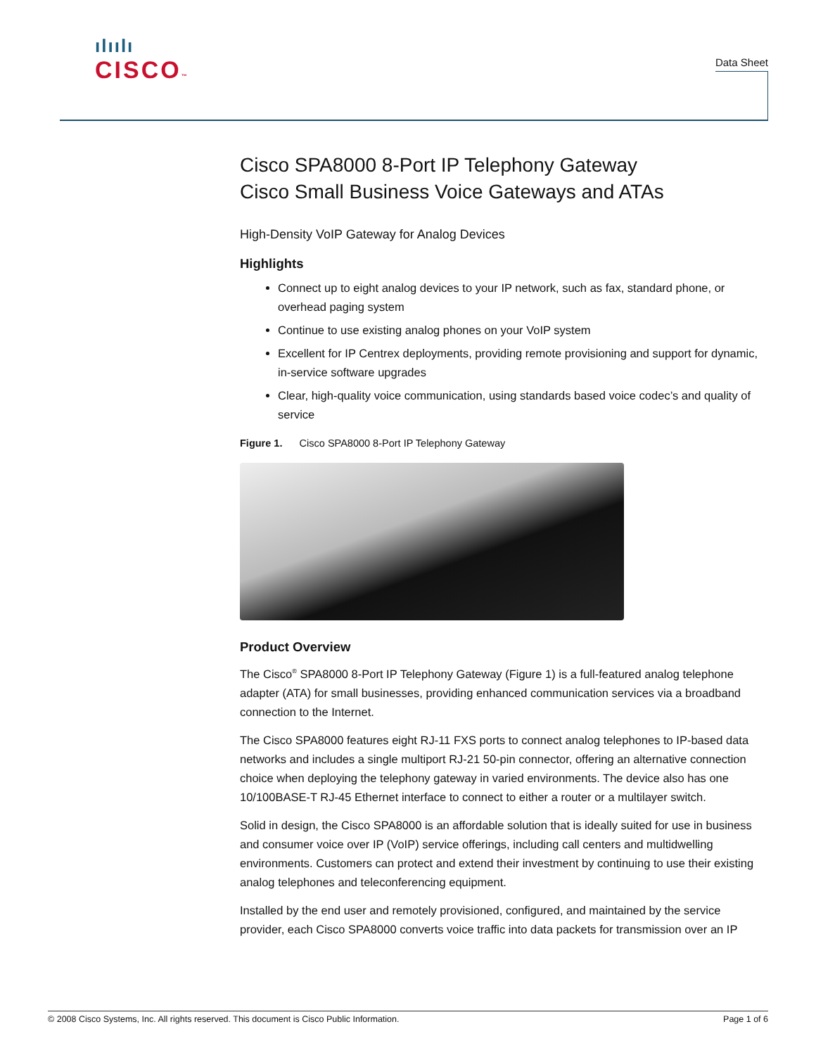ılıılı
CISCO™
Data Sheet
Cisco SPA8000 8-Port IP Telephony Gateway
Cisco Small Business Voice Gateways and ATAs
High-Density VoIP Gateway for Analog Devices
Highlights
Connect up to eight analog devices to your IP network, such as fax, standard phone, or overhead paging system
Continue to use existing analog phones on your VoIP system
Excellent for IP Centrex deployments, providing remote provisioning and support for dynamic, in-service software upgrades
Clear, high-quality voice communication, using standards based voice codec’s and quality of service
Figure 1. Cisco SPA8000 8-Port IP Telephony Gateway
Product Overview
The Cisco<sup>®</sup> SPA8000 8-Port IP Telephony Gateway (Figure 1) is a full-featured analog telephone adapter (ATA) for small businesses, providing enhanced communication services via a broadband connection to the Internet.
The Cisco SPA8000 features eight RJ-11 FXS ports to connect analog telephones to IP-based data networks and includes a single multiport RJ-21 50-pin connector, offering an alternative connection choice when deploying the telephony gateway in varied environments. The device also has one 10/100BASE-T RJ-45 Ethernet interface to connect to either a router or a multilayer switch.
Solid in design, the Cisco SPA8000 is an affordable solution that is ideally suited for use in business and consumer voice over IP (VoIP) service offerings, including call centers and multidwelling environments. Customers can protect and extend their investment by continuing to use their existing analog telephones and teleconferencing equipment.
Installed by the end user and remotely provisioned, configured, and maintained by the service provider, each Cisco SPA8000 converts voice traffic into data packets for transmission over an IP
© 2008 Cisco Systems, Inc. All rights reserved. This document is Cisco Public Information. Page 1 of 6